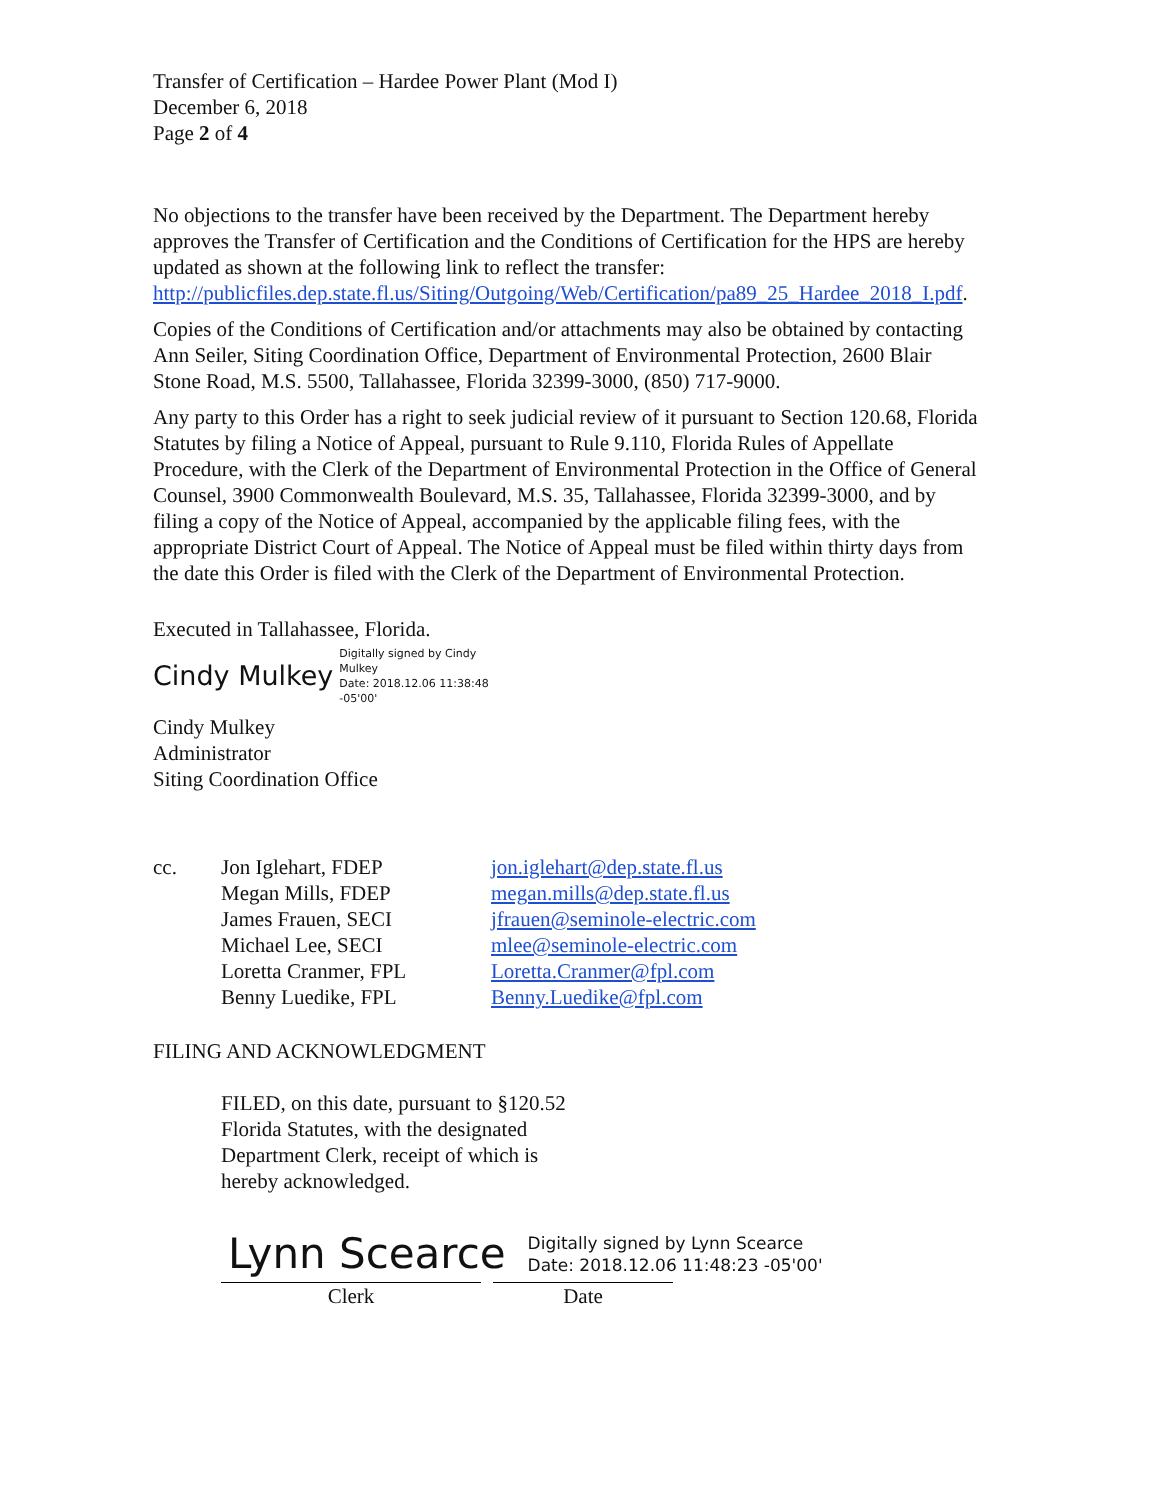Transfer of Certification – Hardee Power Plant (Mod I)
December 6, 2018
Page 2 of 4
No objections to the transfer have been received by the Department. The Department hereby approves the Transfer of Certification and the Conditions of Certification for the HPS are hereby updated as shown at the following link to reflect the transfer: http://publicfiles.dep.state.fl.us/Siting/Outgoing/Web/Certification/pa89_25_Hardee_2018_I.pdf.
Copies of the Conditions of Certification and/or attachments may also be obtained by contacting Ann Seiler, Siting Coordination Office, Department of Environmental Protection, 2600 Blair Stone Road, M.S. 5500, Tallahassee, Florida 32399-3000, (850) 717-9000.
Any party to this Order has a right to seek judicial review of it pursuant to Section 120.68, Florida Statutes by filing a Notice of Appeal, pursuant to Rule 9.110, Florida Rules of Appellate Procedure, with the Clerk of the Department of Environmental Protection in the Office of General Counsel, 3900 Commonwealth Boulevard, M.S. 35, Tallahassee, Florida 32399-3000, and by filing a copy of the Notice of Appeal, accompanied by the applicable filing fees, with the appropriate District Court of Appeal. The Notice of Appeal must be filed within thirty days from the date this Order is filed with the Clerk of the Department of Environmental Protection.
Executed in Tallahassee, Florida.
Cindy Mulkey Digitally signed by Cindy
Mulkey
Date: 2018.12.06 11:38:48
-05'00'
Cindy Mulkey
Administrator
Siting Coordination Office
| cc. | Jon Iglehart, FDEP | jon.iglehart@dep.state.fl.us |
| | Megan Mills, FDEP | megan.mills@dep.state.fl.us |
| | James Frauen, SECI | jfrauen@seminole-electric.com |
| | Michael Lee, SECI | mlee@seminole-electric.com |
| | Loretta Cranmer, FPL | Loretta.Cranmer@fpl.com |
| | Benny Luedike, FPL | Benny.Luedike@fpl.com |
FILING AND ACKNOWLEDGMENT
FILED, on this date, pursuant to §120.52
Florida Statutes, with the designated
Department Clerk, receipt of which is
hereby acknowledged.
Lynn Scearce Digitally signed by Lynn Scearce
Date: 2018.12.06 11:48:23 -05'00'
Clerk Date